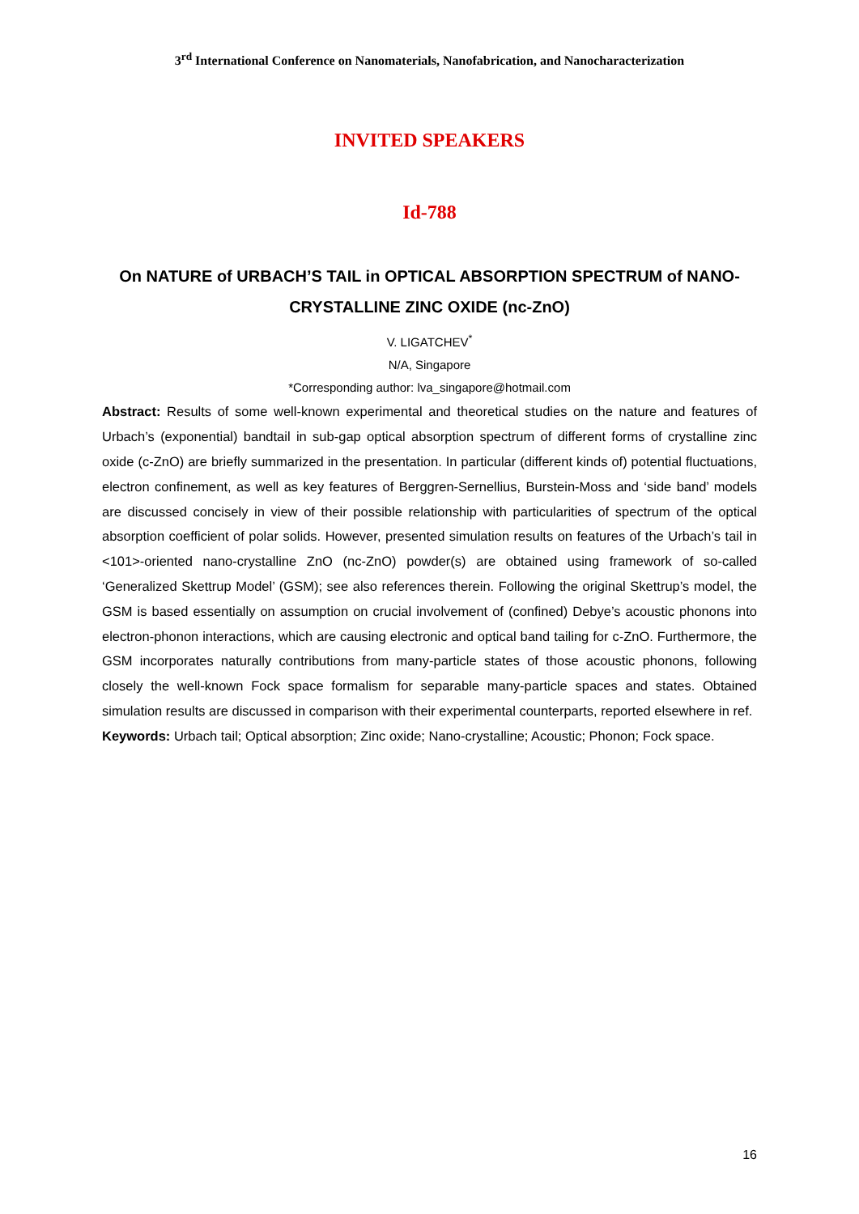3<sup>rd</sup> International Conference on Nanomaterials, Nanofabrication, and Nanocharacterization
INVITED SPEAKERS
Id-788
On NATURE of URBACH’S TAIL in OPTICAL ABSORPTION SPECTRUM of NANO-CRYSTALLINE ZINC OXIDE (nc-ZnO)
V. LIGATCHEV<sup>*</sup>
N/A, Singapore
*Corresponding author: lva_singapore@hotmail.com
Abstract: Results of some well-known experimental and theoretical studies on the nature and features of Urbach’s (exponential) bandtail in sub-gap optical absorption spectrum of different forms of crystalline zinc oxide (c-ZnO) are briefly summarized in the presentation. In particular (different kinds of) potential fluctuations, electron confinement, as well as key features of Berggren-Sernellius, Burstein-Moss and ‘side band’ models are discussed concisely in view of their possible relationship with particularities of spectrum of the optical absorption coefficient of polar solids. However, presented simulation results on features of the Urbach’s tail in <101>-oriented nano-crystalline ZnO (nc-ZnO) powder(s) are obtained using framework of so-called ‘Generalized Skettrup Model’ (GSM); see also references therein. Following the original Skettrup’s model, the GSM is based essentially on assumption on crucial involvement of (confined) Debye’s acoustic phonons into electron-phonon interactions, which are causing electronic and optical band tailing for c-ZnO. Furthermore, the GSM incorporates naturally contributions from many-particle states of those acoustic phonons, following closely the well-known Fock space formalism for separable many-particle spaces and states. Obtained simulation results are discussed in comparison with their experimental counterparts, reported elsewhere in ref.
Keywords: Urbach tail; Optical absorption; Zinc oxide; Nano-crystalline; Acoustic; Phonon; Fock space.
16